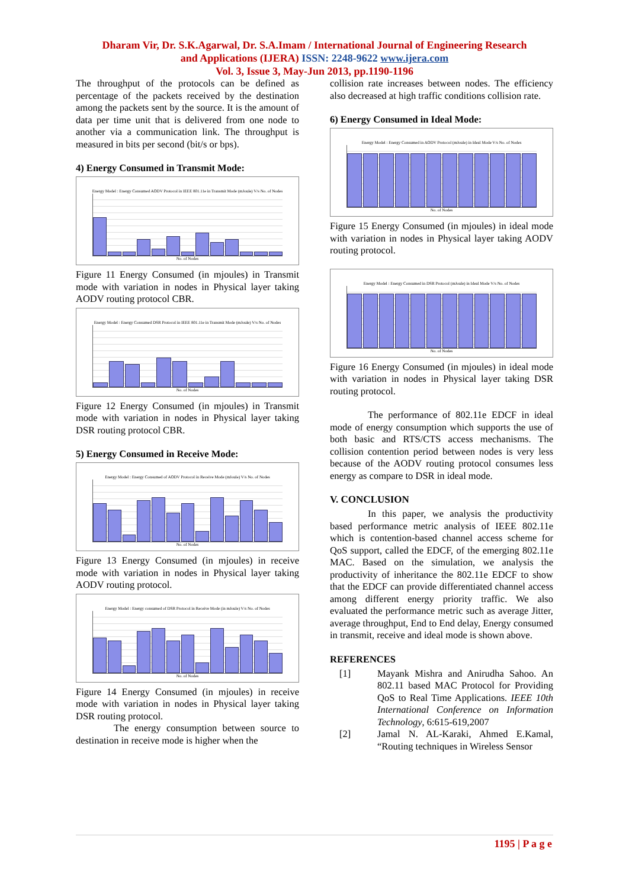Dharam Vir, Dr. S.K.Agarwal, Dr. S.A.Imam / International Journal of Engineering Research
and Applications (IJERA) ISSN: 2248-9622 www.ijera.com
Vol. 3, Issue 3, May-Jun 2013, pp.1190-1196
The throughput of the protocols can be defined as percentage of the packets received by the destination among the packets sent by the source. It is the amount of data per time unit that is delivered from one node to another via a communication link. The throughput is measured in bits per second (bit/s or bps).
4) Energy Consumed in Transmit Mode:
Energy Model : Energy Consumed AODV Protocol in IEEE 801.11e in Transmit Mode (mJoule) V/s No. of Nodes
No. of Nodes
Figure 11 Energy Consumed (in mjoules) in Transmit mode with variation in nodes in Physical layer taking AODV routing protocol CBR.
Energy Model : Energy Consumed DSR Protocol in IEEE 801.11e in Transmit Mode (mJoule) V/s No. of Nodes
No. of Nodes
Figure 12 Energy Consumed (in mjoules) in Transmit mode with variation in nodes in Physical layer taking DSR routing protocol CBR.
5) Energy Consumed in Receive Mode:
Energy Model : Energy Consumed of AODV Protocol in Receive Mode (mJoule) V/s No. of Nodes
No. of Nodes
Figure 13 Energy Consumed (in mjoules) in receive mode with variation in nodes in Physical layer taking AODV routing protocol.
Energy Model : Energy consumed of DSR Protocol in Receive Mode (in mJoule) V/s No. of Nodes
No. of Nodes
Figure 14 Energy Consumed (in mjoules) in receive mode with variation in nodes in Physical layer taking DSR routing protocol.
The energy consumption between source to destination in receive mode is higher when the
collision rate increases between nodes. The efficiency also decreased at high traffic conditions collision rate.
6) Energy Consumed in Ideal Mode:
Energy Model : Energy Consumed in AODV Protocol (mJoule) in Ideal Mode V/s No. of Nodes
No. of Nodes
Figure 15 Energy Consumed (in mjoules) in ideal mode with variation in nodes in Physical layer taking AODV routing protocol.
Energy Model : Energy Consumed in DSR Protocol (mJoule) in Ideal Mode V/s No. of Nodes
No. of Nodes
Figure 16 Energy Consumed (in mjoules) in ideal mode with variation in nodes in Physical layer taking DSR routing protocol.
The performance of 802.11e EDCF in ideal mode of energy consumption which supports the use of both basic and RTS/CTS access mechanisms. The collision contention period between nodes is very less because of the AODV routing protocol consumes less energy as compare to DSR in ideal mode.
V. CONCLUSION
In this paper, we analysis the productivity based performance metric analysis of IEEE 802.11e which is contention-based channel access scheme for QoS support, called the EDCF, of the emerging 802.11e MAC. Based on the simulation, we analysis the productivity of inheritance the 802.11e EDCF to show that the EDCF can provide differentiated channel access among different energy priority traffic. We also evaluated the performance metric such as average Jitter, average throughput, End to End delay, Energy consumed in transmit, receive and ideal mode is shown above.
REFERENCES
[1]
Mayank Mishra and Anirudha Sahoo. An 802.11 based MAC Protocol for Providing QoS to Real Time Applications. IEEE 10th International Conference on Information Technology, 6:615-619,2007
[2]
Jamal N. AL-Karaki, Ahmed E.Kamal, “Routing techniques in Wireless Sensor
1195 | P a g e